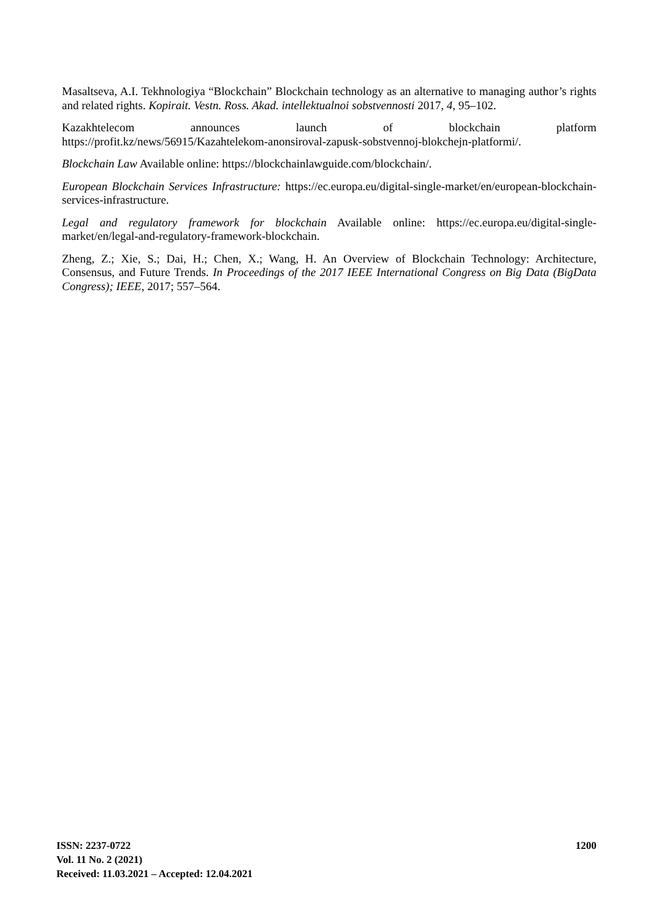Masaltseva, A.I. Tekhnologiya “Blockchain” Blockchain technology as an alternative to managing author’s rights and related rights. Kopirait. Vestn. Ross. Akad. intellektualnoi sobstvennosti 2017, 4, 95–102.
Kazakhtelecom announces launch of blockchain platform
https://profit.kz/news/56915/Kazahtelekom-anonsiroval-zapusk-sobstvennoj-blokchejn-platformi/.
Blockchain Law Available online: https://blockchainlawguide.com/blockchain/.
European Blockchain Services Infrastructure: https://ec.europa.eu/digital-single-market/en/european-blockchain-services-infrastructure.
Legal and regulatory framework for blockchain Available online: https://ec.europa.eu/digital-single-market/en/legal-and-regulatory-framework-blockchain.
Zheng, Z.; Xie, S.; Dai, H.; Chen, X.; Wang, H. An Overview of Blockchain Technology: Architecture, Consensus, and Future Trends. In Proceedings of the 2017 IEEE International Congress on Big Data (BigData Congress); IEEE, 2017; 557–564.
ISSN: 2237-0722
Vol. 11 No. 2 (2021)
Received: 11.03.2021 – Accepted: 12.04.2021
1200